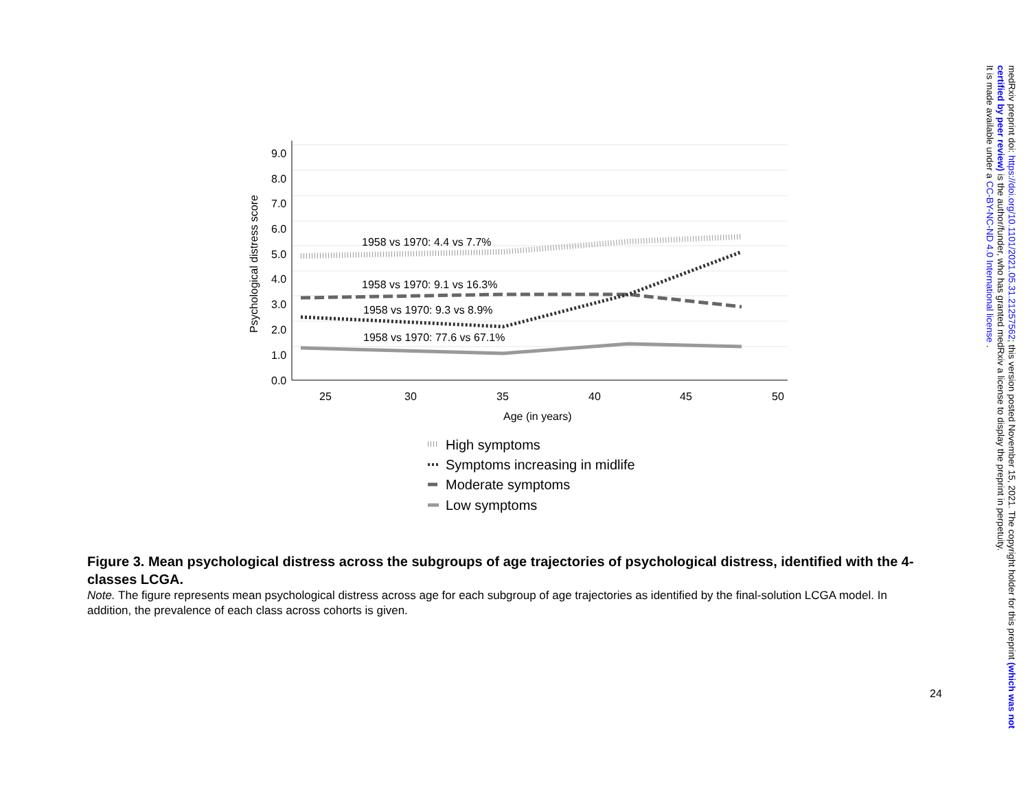25
30
35
40
45
50
Age (in years)
Psychological distress score
0.0
1.0
2.0
3.0
4.0
5.0
6.0
7.0
8.0
9.0
1958 vs 1970: 4.4 vs 7.7%
1958 vs 1970: 9.1 vs 16.3%
1958 vs 1970: 9.3 vs 8.9%
1958 vs 1970: 77.6 vs 67.1%
High symptoms
Symptoms increasing in midlife
Moderate symptoms
Low symptoms
Figure 3. Mean psychological distress across the subgroups of age trajectories of psychological distress, identified with the 4-classes LCGA.
Note. The figure represents mean psychological distress across age for each subgroup of age trajectories as identified by the final-solution LCGA model. In addition, the prevalence of each class across cohorts is given.
24
medRxiv preprint doi: https://doi.org/10.1101/2021.05.31.21257562; this version posted November 15, 2021. The copyright holder for this preprint (which was not certified by peer review) is the author/funder, who has granted medRxiv a license to display the preprint in perpetuity.
It is made available under a CC-BY-NC-ND 4.0 International license .